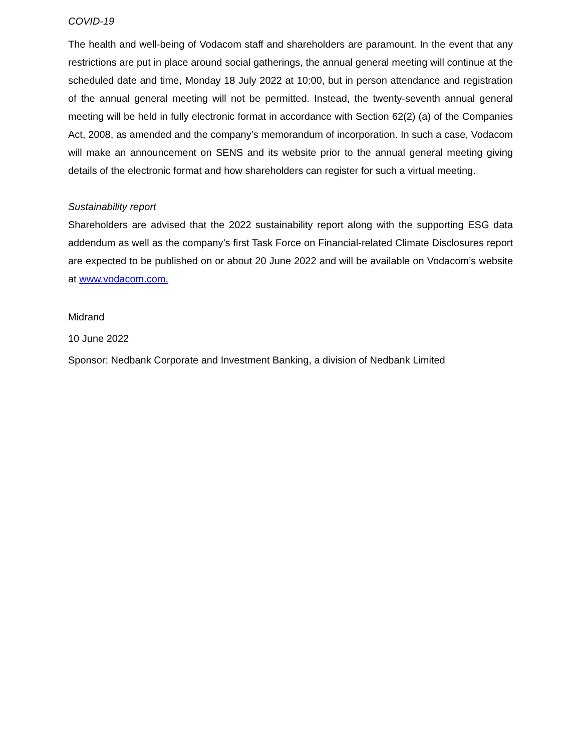COVID-19
The health and well-being of Vodacom staff and shareholders are paramount. In the event that any restrictions are put in place around social gatherings, the annual general meeting will continue at the scheduled date and time, Monday 18 July 2022 at 10:00, but in person attendance and registration of the annual general meeting will not be permitted. Instead, the twenty-seventh annual general meeting will be held in fully electronic format in accordance with Section 62(2) (a) of the Companies Act, 2008, as amended and the company’s memorandum of incorporation. In such a case, Vodacom will make an announcement on SENS and its website prior to the annual general meeting giving details of the electronic format and how shareholders can register for such a virtual meeting.
Sustainability report
Shareholders are advised that the 2022 sustainability report along with the supporting ESG data addendum as well as the company’s first Task Force on Financial-related Climate Disclosures report are expected to be published on or about 20 June 2022 and will be available on Vodacom’s website at www.vodacom.com.
Midrand
10 June 2022
Sponsor: Nedbank Corporate and Investment Banking, a division of Nedbank Limited